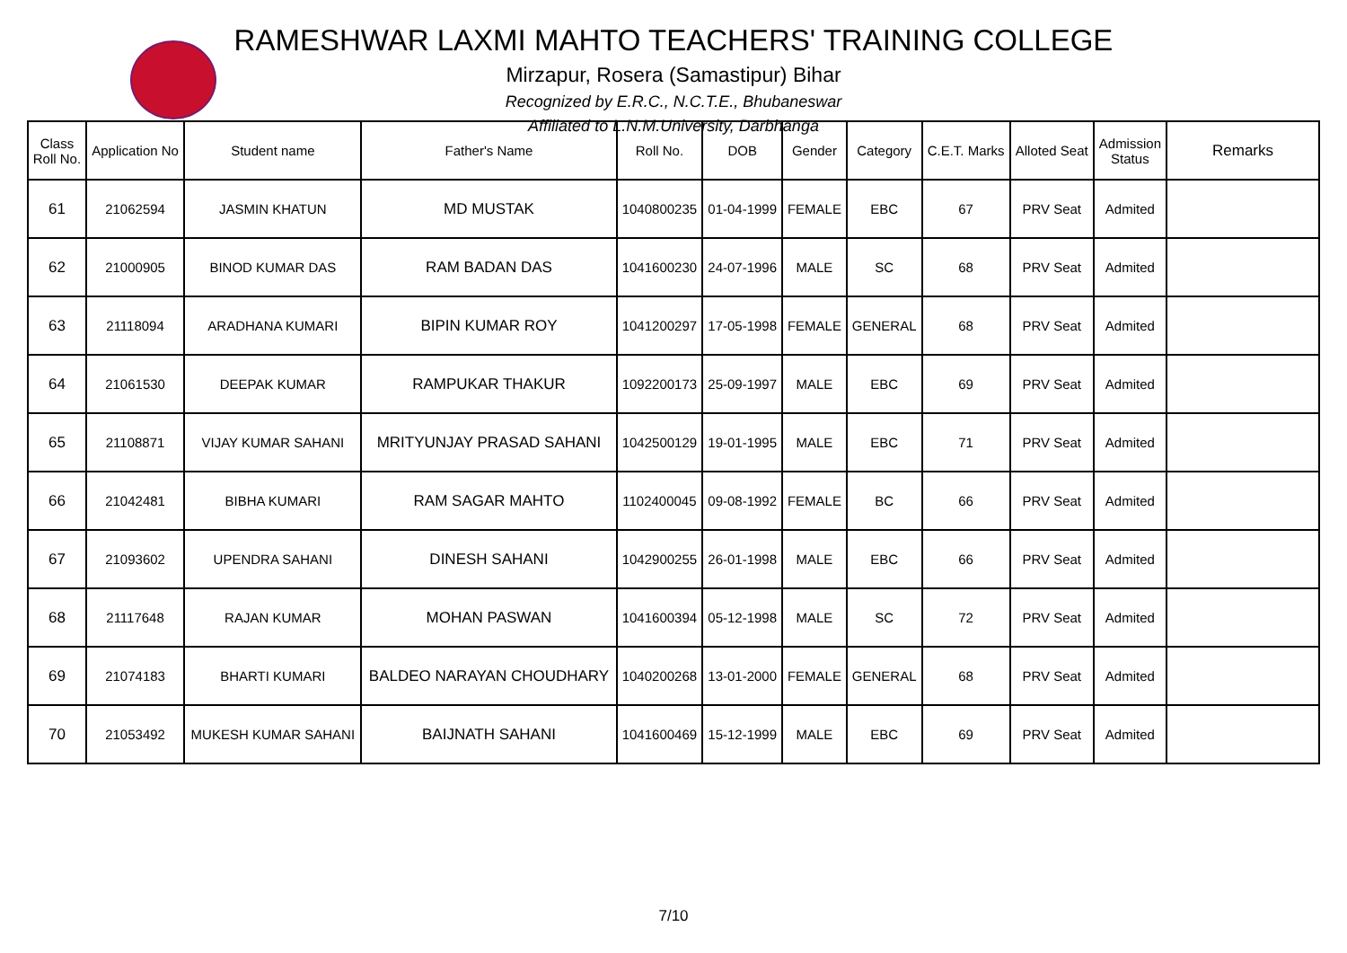RAMESHWAR LAXMI MAHTO TEACHERS' TRAINING COLLEGE
Mirzapur, Rosera (Samastipur) Bihar
Recognized by E.R.C., N.C.T.E., Bhubaneswar
Affiliated to L.N.M.University, Darbhanga
| Class Roll No. | Application No | Student name | Father's Name | Roll No. | DOB | Gender | Category | C.E.T. Marks | Alloted Seat | Admission Status | Remarks |
| --- | --- | --- | --- | --- | --- | --- | --- | --- | --- | --- | --- |
| 61 | 21062594 | JASMIN KHATUN | MD MUSTAK | 1040800235 | 01-04-1999 | FEMALE | EBC | 67 | PRV Seat | Admited | |
| 62 | 21000905 | BINOD KUMAR DAS | RAM BADAN DAS | 1041600230 | 24-07-1996 | MALE | SC | 68 | PRV Seat | Admited | |
| 63 | 21118094 | ARADHANA KUMARI | BIPIN KUMAR ROY | 1041200297 | 17-05-1998 | FEMALE | GENERAL | 68 | PRV Seat | Admited | |
| 64 | 21061530 | DEEPAK KUMAR | RAMPUKAR THAKUR | 1092200173 | 25-09-1997 | MALE | EBC | 69 | PRV Seat | Admited | |
| 65 | 21108871 | VIJAY KUMAR SAHANI | MRITYUNJAY PRASAD SAHANI | 1042500129 | 19-01-1995 | MALE | EBC | 71 | PRV Seat | Admited | |
| 66 | 21042481 | BIBHA KUMARI | RAM SAGAR MAHTO | 1102400045 | 09-08-1992 | FEMALE | BC | 66 | PRV Seat | Admited | |
| 67 | 21093602 | UPENDRA SAHANI | DINESH SAHANI | 1042900255 | 26-01-1998 | MALE | EBC | 66 | PRV Seat | Admited | |
| 68 | 21117648 | RAJAN KUMAR | MOHAN PASWAN | 1041600394 | 05-12-1998 | MALE | SC | 72 | PRV Seat | Admited | |
| 69 | 21074183 | BHARTI KUMARI | BALDEO NARAYAN CHOUDHARY | 1040200268 | 13-01-2000 | FEMALE | GENERAL | 68 | PRV Seat | Admited | |
| 70 | 21053492 | MUKESH KUMAR SAHANI | BAIJNATH SAHANI | 1041600469 | 15-12-1999 | MALE | EBC | 69 | PRV Seat | Admited | |
7/10